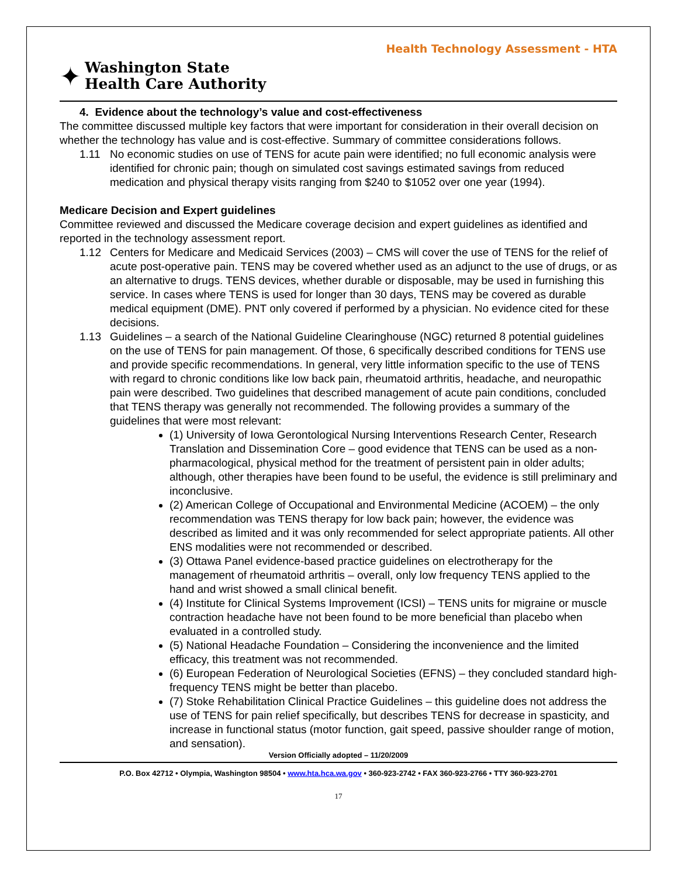Health Technology Assessment - HTA
✦
Washington State
Health Care Authority
4. Evidence about the technology’s value and cost-effectiveness
The committee discussed multiple key factors that were important for consideration in their overall decision on whether the technology has value and is cost-effective. Summary of committee considerations follows.
1.11 No economic studies on use of TENS for acute pain were identified; no full economic analysis were identified for chronic pain; though on simulated cost savings estimated savings from reduced medication and physical therapy visits ranging from $240 to $1052 over one year (1994).
Medicare Decision and Expert guidelines
Committee reviewed and discussed the Medicare coverage decision and expert guidelines as identified and reported in the technology assessment report.
1.12 Centers for Medicare and Medicaid Services (2003) – CMS will cover the use of TENS for the relief of acute post-operative pain. TENS may be covered whether used as an adjunct to the use of drugs, or as an alternative to drugs. TENS devices, whether durable or disposable, may be used in furnishing this service. In cases where TENS is used for longer than 30 days, TENS may be covered as durable medical equipment (DME). PNT only covered if performed by a physician. No evidence cited for these decisions.
1.13 Guidelines – a search of the National Guideline Clearinghouse (NGC) returned 8 potential guidelines on the use of TENS for pain management. Of those, 6 specifically described conditions for TENS use and provide specific recommendations. In general, very little information specific to the use of TENS with regard to chronic conditions like low back pain, rheumatoid arthritis, headache, and neuropathic pain were described. Two guidelines that described management of acute pain conditions, concluded that TENS therapy was generally not recommended. The following provides a summary of the guidelines that were most relevant:
(1) University of Iowa Gerontological Nursing Interventions Research Center, Research Translation and Dissemination Core – good evidence that TENS can be used as a non-pharmacological, physical method for the treatment of persistent pain in older adults; although, other therapies have been found to be useful, the evidence is still preliminary and inconclusive.
(2) American College of Occupational and Environmental Medicine (ACOEM) – the only recommendation was TENS therapy for low back pain; however, the evidence was described as limited and it was only recommended for select appropriate patients. All other ENS modalities were not recommended or described.
(3) Ottawa Panel evidence-based practice guidelines on electrotherapy for the management of rheumatoid arthritis – overall, only low frequency TENS applied to the hand and wrist showed a small clinical benefit.
(4) Institute for Clinical Systems Improvement (ICSI) – TENS units for migraine or muscle contraction headache have not been found to be more beneficial than placebo when evaluated in a controlled study.
(5) National Headache Foundation – Considering the inconvenience and the limited efficacy, this treatment was not recommended.
(6) European Federation of Neurological Societies (EFNS) – they concluded standard high-frequency TENS might be better than placebo.
(7) Stoke Rehabilitation Clinical Practice Guidelines – this guideline does not address the use of TENS for pain relief specifically, but describes TENS for decrease in spasticity, and increase in functional status (motor function, gait speed, passive shoulder range of motion, and sensation).
Version Officially adopted – 11/20/2009
P.O. Box 42712 • Olympia, Washington 98504 • www.hta.hca.wa.gov • 360-923-2742 • FAX 360-923-2766 • TTY 360-923-2701
17